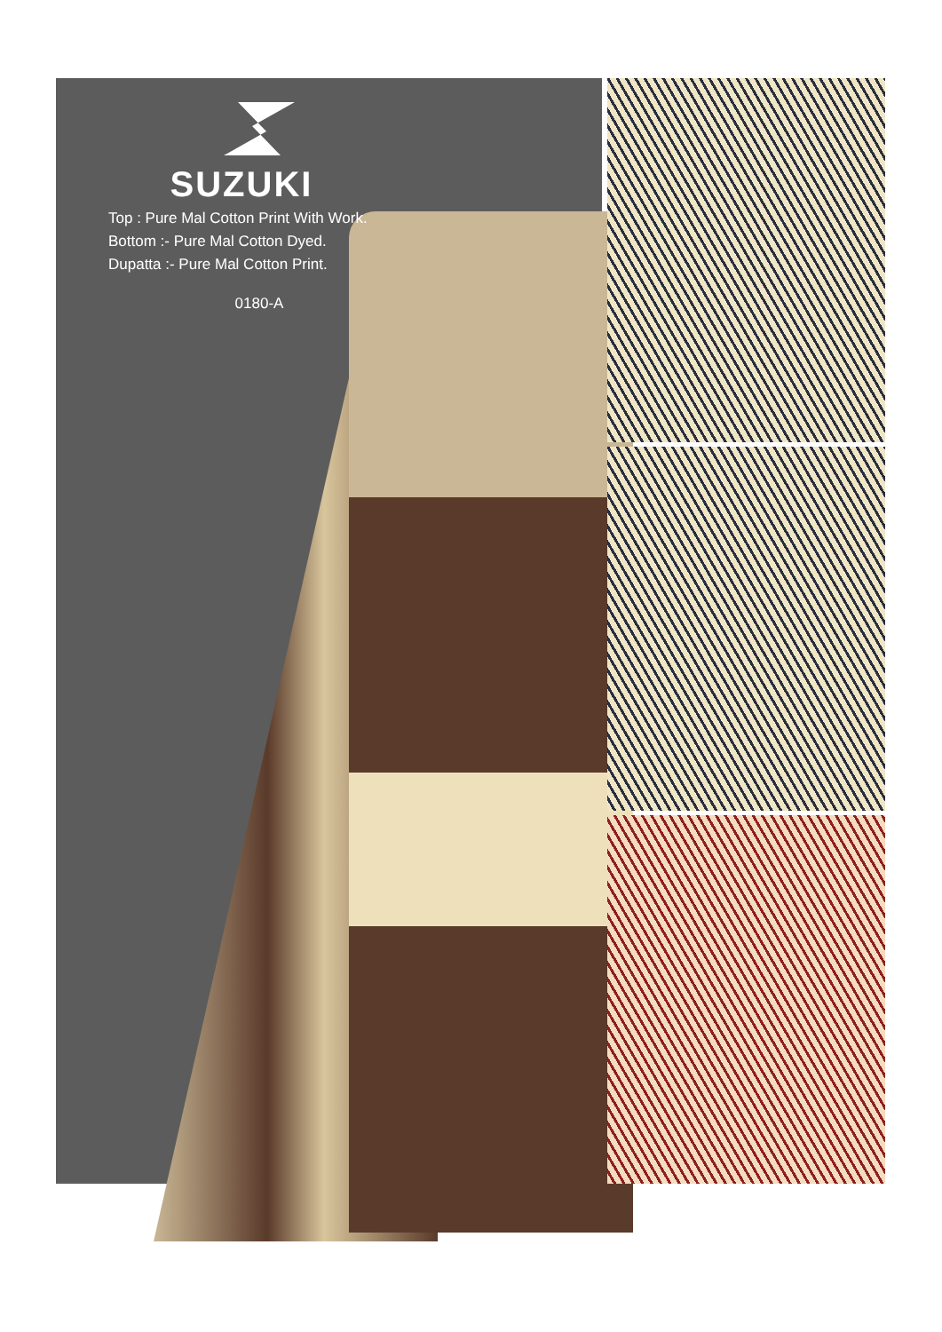SUZUKI
Top : Pure Mal Cotton Print With Work.
Bottom :- Pure Mal Cotton Dyed.
Dupatta :- Pure Mal Cotton Print.
0180-A